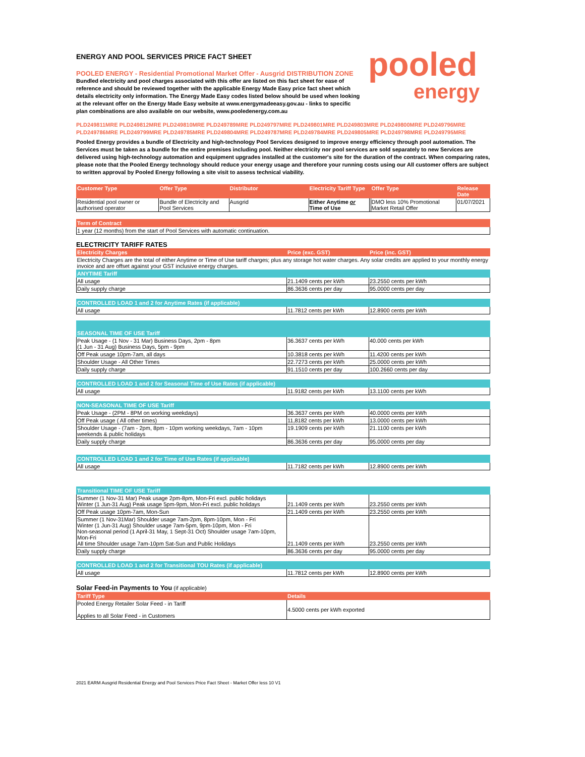pooled
energy
ENERGY AND POOL SERVICES PRICE FACT SHEET
POOLED ENERGY - Residential Promotional Market Offer - Ausgrid DISTRIBUTION ZONE
Bundled electricity and pool charges associated with this offer are listed on this fact sheet for ease of reference and should be reviewed together with the applicable Energy Made Easy price fact sheet which details electricity only information. The Energy Made Easy codes listed below should be used when looking at the relevant offer on the Energy Made Easy website at www.energymadeeasy.gov.au - links to specific plan combinations are also available on our website, www.pooledenergy.com.au
PLD249811MRE PLD249812MRE PLD249810MRE PLD249789MRE PLD249797MRE PLD249801MRE PLD249803MRE PLD249800MRE PLD249796MRE PLD249786MRE PLD249799MRE PLD249785MRE PLD249804MRE PLD249787MRE PLD249784MRE PLD249805MRE PLD249798MRE PLD249795MRE
Pooled Energy provides a bundle of Electricity and high-technology Pool Services designed to improve energy efficiency through pool automation. The Services must be taken as a bundle for the entire premises including pool. Neither electricity nor pool services are sold separately to new Services are delivered using high-technology automation and equipment upgrades installed at the customer's site for the duration of the contract. When comparing rates, please note that the Pooled Energy technology should reduce your energy usage and therefore your running costs using our All customer offers are subject to written approval by Pooled Energy following a site visit to assess technical viability.
| Customer Type | Offer Type | Distributor | Electricity Tariff Type | | Offer Type | Release Date |
| --- | --- | --- | --- | --- | --- | --- |
| Residential pool owner or authorised operator | Bundle of Electricity and Pool Services | Ausgrid | Either Anytime or Time of Use | | DMO less 10% Promotional Market Retail Offer | 01/07/2021 |
| Term of Contract |
| --- |
| 1 year (12 months) from the start of Pool Services with automatic continuation. |
ELECTRICITY TARIFF RATES
| Electricity Charges | Price (exc. GST) | Price (inc. GST) |
| --- | --- | --- |
| Electricity Charges are the total of either Anytime or Time of Use tariff charges; plus any storage hot water charges. Any solar credits are applied to your monthly energy invoice and are offset against your GST inclusive energy charges. | | |
| ANYTIME Tariff | | |
| All usage | 21.1409 cents per kWh | 23.2550 cents per kWh |
| Daily supply charge | 86.3636 cents per day | 95.0000 cents per day |
| CONTROLLED LOAD 1 and 2 for Anytime Rates (if applicable) | | |
| All usage | 11.7812 cents per kWh | 12.8900 cents per kWh |
| SEASONAL TIME OF USE Tariff | | |
| Peak Usage - (1 Nov - 31 Mar) Business Days, 2pm - 8pm (1 Jun - 31 Aug) Business Days, 5pm - 9pm | 36.3637 cents per kWh | 40.000 cents per kWh |
| Off Peak usage 10pm-7am, all days | 10.3818 cents per kWh | 11.4200 cents per kWh |
| Shoulder Usage - All Other Times | 22.7273 cents per kWh | 25.0000 cents per kWh |
| Daily supply charge | 91.1510 cents per day | 100.2660 cents per day |
| CONTROLLED LOAD 1 and 2 for Seasonal Time of Use Rates (if applicable) | | |
| All usage | 11.9182 cents per kWh | 13.1100 cents per kWh |
| NON-SEASONAL TIME OF USE Tariff | | |
| Peak Usage - (2PM - 8PM on working weekdays) | 36.3637 cents per kWh | 40.0000 cents per kWh |
| Off Peak usage ( All other times) | 11,8182 cents per kWh | 13.0000 cents per kWh |
| Shoulder Usage - (7am - 2pm, 8pm - 10pm working weekdays, 7am - 10pm weekends & public holidays | 19.1909 cents per kWh | 21.1100 cents per kWh |
| Daily supply charge | 86.3636 cents per day | 95.0000 cents per day |
| CONTROLLED LOAD 1 and 2 for Time of Use Rates (if applicable) | | |
| All usage | 11.7182 cents per kWh | 12.8900 cents per kWh |
| Transitional TIME OF USE Tariff | | |
| Summer (1 Nov-31 Mar) Peak usage 2pm-8pm, Mon-Fri excl. public holidays Winter (1 Jun-31 Aug) Peak usage 5pm-9pm, Mon-Fri excl. public holidays | 21.1409 cents per kWh | 23.2550 cents per kWh |
| Off Peak usage 10pm-7am, Mon-Sun | 21.1409 cents per kWh | 23.2550 cents per kWh |
| Summer (1 Nov-31Mar) Shoulder usage 7am-2pm, 8pm-10pm, Mon - Fri Winter (1 Jun-31 Aug) Shoulder usage 7am-5pm, 9pm-10pm, Mon - Fri Non-seasonal period (1 April-31 May, 1 Sept-31 Oct) Shoulder usage 7am-10pm, Mon-Fri All time Shoulder usage 7am-10pm Sat-Sun and Public Holidays | 21.1409 cents per kWh | 23.2550 cents per kWh |
| Daily supply charge | 86.3636 cents per day | 95.0000 cents per day |
| CONTROLLED LOAD 1 and 2 for Transitional TOU Rates (if applicable) | | |
| All usage | 11.7812 cents per kWh | 12.8900 cents per kWh |
Solar Feed-in Payments to You (if applicable)
| Tariff Type | Details |
| --- | --- |
| Pooled Energy Retailer Solar Feed - in Tariff Applies to all Solar Feed - in Customers | 4.5000 cents per kWh exported |
2021 EARM Ausgrid Residential Energy and Pool Services Price Fact Sheet - Market Offer less 10 V1